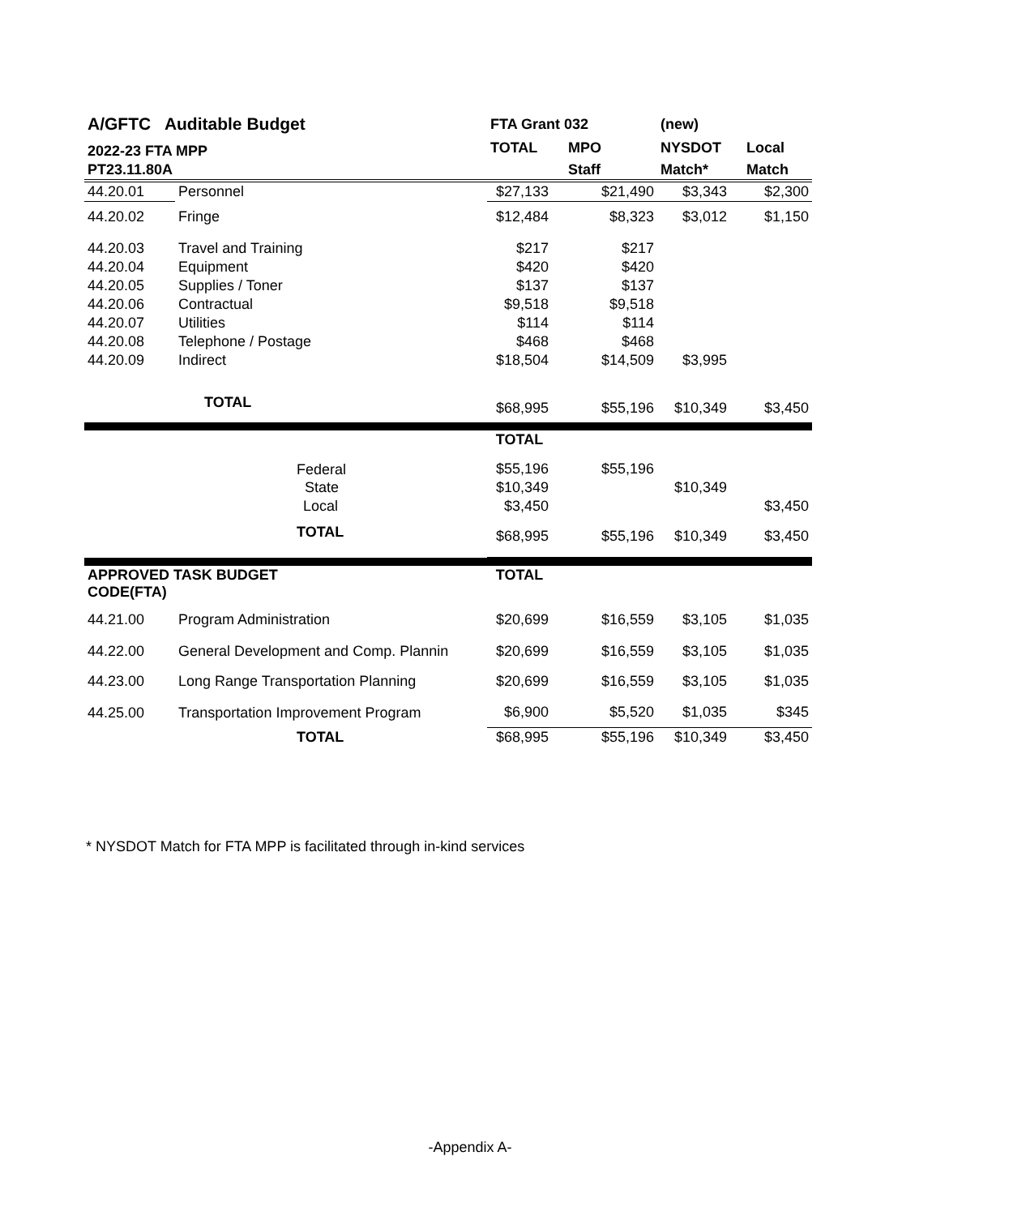| A/GFTC Auditable Budget | | FTA Grant 032 | | (new) | |
| 2022-23 FTA MPP | | TOTAL | MPO | NYSDOT | Local |
| PT23.11.80A | | | Staff | Match* | Match |
| 44.20.01 | Personnel | $27,133 | $21,490 | $3,343 | $2,300 |
| 44.20.02 | Fringe | $12,484 | $8,323 | $3,012 | $1,150 |
| 44.20.03 | Travel and Training | $217 | $217 | | |
| 44.20.04 | Equipment | $420 | $420 | | |
| 44.20.05 | Supplies / Toner | $137 | $137 | | |
| 44.20.06 | Contractual | $9,518 | $9,518 | | |
| 44.20.07 | Utilities | $114 | $114 | | |
| 44.20.08 | Telephone / Postage | $468 | $468 | | |
| 44.20.09 | Indirect | $18,504 | $14,509 | $3,995 | |
| | TOTAL | $68,995 | $55,196 | $10,349 | $3,450 |
| | | TOTAL | | | |
| | Federal | $55,196 | $55,196 | | |
| | State | $10,349 | | $10,349 | |
| | Local | $3,450 | | | $3,450 |
| | TOTAL | $68,995 | $55,196 | $10,349 | $3,450 |
| APPROVED TASK BUDGET CODE(FTA) | | TOTAL | | | |
| 44.21.00 | Program Administration | $20,699 | $16,559 | $3,105 | $1,035 |
| 44.22.00 | General Development and Comp. Plannin | $20,699 | $16,559 | $3,105 | $1,035 |
| 44.23.00 | Long Range Transportation Planning | $20,699 | $16,559 | $3,105 | $1,035 |
| 44.25.00 | Transportation Improvement Program | $6,900 | $5,520 | $1,035 | $345 |
| | TOTAL | $68,995 | $55,196 | $10,349 | $3,450 |
* NYSDOT Match for FTA MPP is facilitated through in-kind services
-Appendix A-